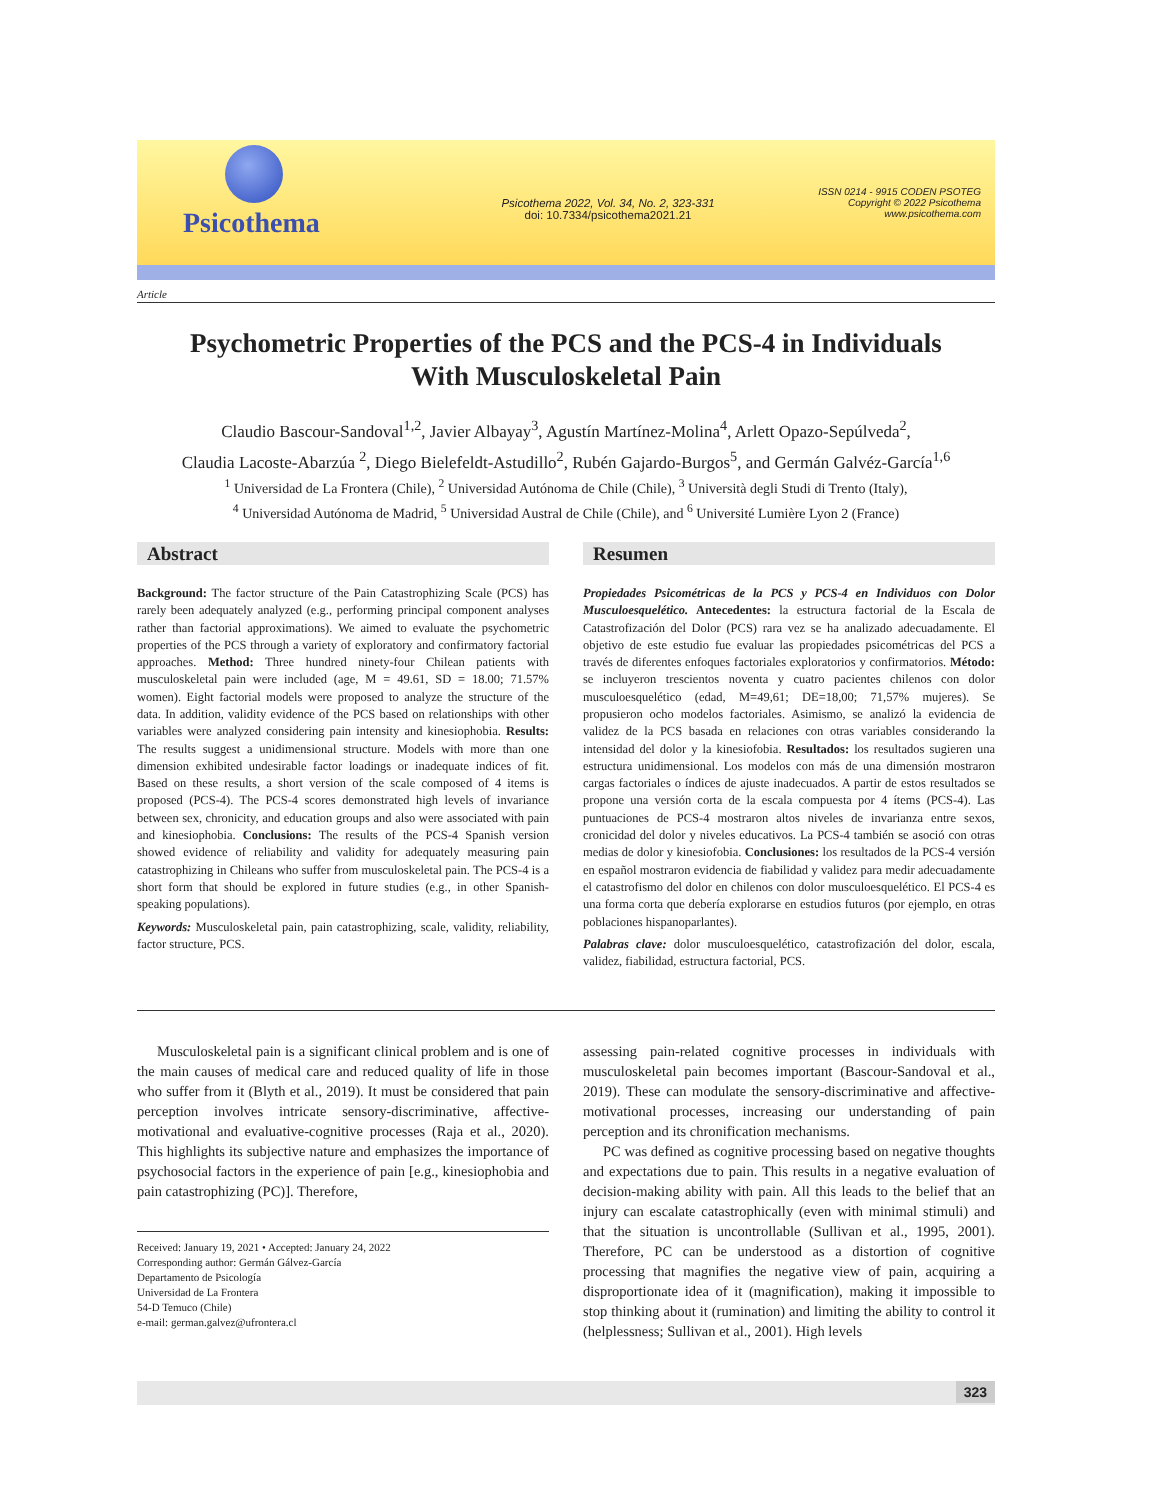Psicothema
Psicothema 2022, Vol. 34, No. 2, 323-331
doi: 10.7334/psicothema2021.21
ISSN 0214 - 9915 CODEN PSOTEG
Copyright © 2022 Psicothema
www.psicothema.com
Article
Psychometric Properties of the PCS and the PCS-4 in Individuals
With Musculoskeletal Pain
Claudio Bascour-Sandoval<sup>1,2</sup>, Javier Albayay<sup>3</sup>, Agustín Martínez-Molina<sup>4</sup>, Arlett Opazo-Sepúlveda<sup>2</sup>,
Claudia Lacoste-Abarzúa <sup>2</sup>, Diego Bielefeldt-Astudillo<sup>2</sup>, Rubén Gajardo-Burgos<sup>5</sup>, and Germán Galvéz-García<sup>1,6</sup>
<sup>1</sup> Universidad de La Frontera (Chile), <sup>2</sup> Universidad Autónoma de Chile (Chile), <sup>3</sup> Università degli Studi di Trento (Italy),
<sup>4</sup> Universidad Autónoma de Madrid, <sup>5</sup> Universidad Austral de Chile (Chile), and <sup>6</sup> Université Lumière Lyon 2 (France)
Abstract
Background: The factor structure of the Pain Catastrophizing Scale (PCS) has rarely been adequately analyzed (e.g., performing principal component analyses rather than factorial approximations). We aimed to evaluate the psychometric properties of the PCS through a variety of exploratory and confirmatory factorial approaches. Method: Three hundred ninety-four Chilean patients with musculoskeletal pain were included (age, M = 49.61, SD = 18.00; 71.57% women). Eight factorial models were proposed to analyze the structure of the data. In addition, validity evidence of the PCS based on relationships with other variables were analyzed considering pain intensity and kinesiophobia. Results: The results suggest a unidimensional structure. Models with more than one dimension exhibited undesirable factor loadings or inadequate indices of fit. Based on these results, a short version of the scale composed of 4 items is proposed (PCS-4). The PCS-4 scores demonstrated high levels of invariance between sex, chronicity, and education groups and also were associated with pain and kinesiophobia. Conclusions: The results of the PCS-4 Spanish version showed evidence of reliability and validity for adequately measuring pain catastrophizing in Chileans who suffer from musculoskeletal pain. The PCS-4 is a short form that should be explored in future studies (e.g., in other Spanish-speaking populations).
Keywords: Musculoskeletal pain, pain catastrophizing, scale, validity, reliability, factor structure, PCS.
Resumen
Propiedades Psicométricas de la PCS y PCS-4 en Individuos con Dolor Musculoesquelético. Antecedentes: la estructura factorial de la Escala de Catastrofización del Dolor (PCS) rara vez se ha analizado adecuadamente. El objetivo de este estudio fue evaluar las propiedades psicométricas del PCS a través de diferentes enfoques factoriales exploratorios y confirmatorios. Método: se incluyeron trescientos noventa y cuatro pacientes chilenos con dolor musculoesquelético (edad, M=49,61; DE=18,00; 71,57% mujeres). Se propusieron ocho modelos factoriales. Asimismo, se analizó la evidencia de validez de la PCS basada en relaciones con otras variables considerando la intensidad del dolor y la kinesiofobia. Resultados: los resultados sugieren una estructura unidimensional. Los modelos con más de una dimensión mostraron cargas factoriales o índices de ajuste inadecuados. A partir de estos resultados se propone una versión corta de la escala compuesta por 4 ítems (PCS-4). Las puntuaciones de PCS-4 mostraron altos niveles de invarianza entre sexos, cronicidad del dolor y niveles educativos. La PCS-4 también se asoció con otras medias de dolor y kinesiofobia. Conclusiones: los resultados de la PCS-4 versión en español mostraron evidencia de fiabilidad y validez para medir adecuadamente el catastrofismo del dolor en chilenos con dolor musculoesquelético. El PCS-4 es una forma corta que debería explorarse en estudios futuros (por ejemplo, en otras poblaciones hispanoparlantes).
Palabras clave: dolor musculoesquelético, catastrofización del dolor, escala, validez, fiabilidad, estructura factorial, PCS.
Musculoskeletal pain is a significant clinical problem and is one of the main causes of medical care and reduced quality of life in those who suffer from it (Blyth et al., 2019). It must be considered that pain perception involves intricate sensory-discriminative, affective-motivational and evaluative-cognitive processes (Raja et al., 2020). This highlights its subjective nature and emphasizes the importance of psychosocial factors in the experience of pain [e.g., kinesiophobia and pain catastrophizing (PC)]. Therefore,
Received: January 19, 2021 • Accepted: January 24, 2022
Corresponding author: Germán Gálvez-García
Departamento de Psicología
Universidad de La Frontera
54-D Temuco (Chile)
e-mail: german.galvez@ufrontera.cl
assessing pain-related cognitive processes in individuals with musculoskeletal pain becomes important (Bascour-Sandoval et al., 2019). These can modulate the sensory-discriminative and affective-motivational processes, increasing our understanding of pain perception and its chronification mechanisms.
PC was defined as cognitive processing based on negative thoughts and expectations due to pain. This results in a negative evaluation of decision-making ability with pain. All this leads to the belief that an injury can escalate catastrophically (even with minimal stimuli) and that the situation is uncontrollable (Sullivan et al., 1995, 2001). Therefore, PC can be understood as a distortion of cognitive processing that magnifies the negative view of pain, acquiring a disproportionate idea of it (magnification), making it impossible to stop thinking about it (rumination) and limiting the ability to control it (helplessness; Sullivan et al., 2001). High levels
323